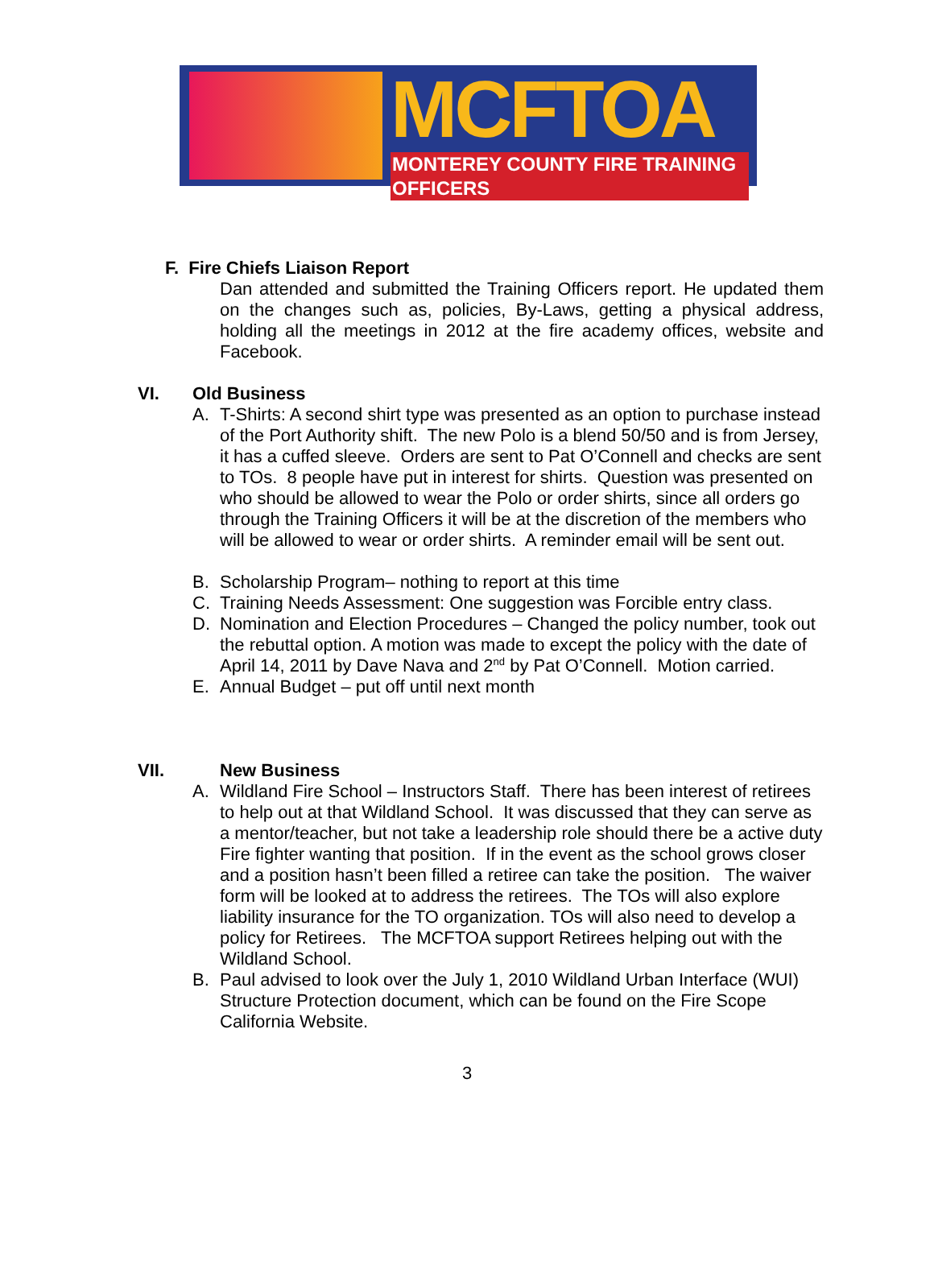MCFTOA
MONTEREY COUNTY FIRE TRAINING OFFICERS
F. Fire Chiefs Liaison Report
Dan attended and submitted the Training Officers report. He updated them on the changes such as, policies, By-Laws, getting a physical address, holding all the meetings in 2012 at the fire academy offices, website and Facebook.
VI. Old Business
A. T-Shirts: A second shirt type was presented as an option to purchase instead of the Port Authority shift. The new Polo is a blend 50/50 and is from Jersey, it has a cuffed sleeve. Orders are sent to Pat O’Connell and checks are sent to TOs. 8 people have put in interest for shirts. Question was presented on who should be allowed to wear the Polo or order shirts, since all orders go through the Training Officers it will be at the discretion of the members who will be allowed to wear or order shirts. A reminder email will be sent out.
B. Scholarship Program– nothing to report at this time
C. Training Needs Assessment: One suggestion was Forcible entry class.
D. Nomination and Election Procedures – Changed the policy number, took out the rebuttal option. A motion was made to except the policy with the date of April 14, 2011 by Dave Nava and 2<sup>nd</sup> by Pat O’Connell. Motion carried.
E. Annual Budget – put off until next month
VII. New Business
A. Wildland Fire School – Instructors Staff. There has been interest of retirees to help out at that Wildland School. It was discussed that they can serve as a mentor/teacher, but not take a leadership role should there be a active duty Fire fighter wanting that position. If in the event as the school grows closer and a position hasn’t been filled a retiree can take the position. The waiver form will be looked at to address the retirees. The TOs will also explore liability insurance for the TO organization. TOs will also need to develop a policy for Retirees. The MCFTOA support Retirees helping out with the Wildland School.
B. Paul advised to look over the July 1, 2010 Wildland Urban Interface (WUI) Structure Protection document, which can be found on the Fire Scope California Website.
3